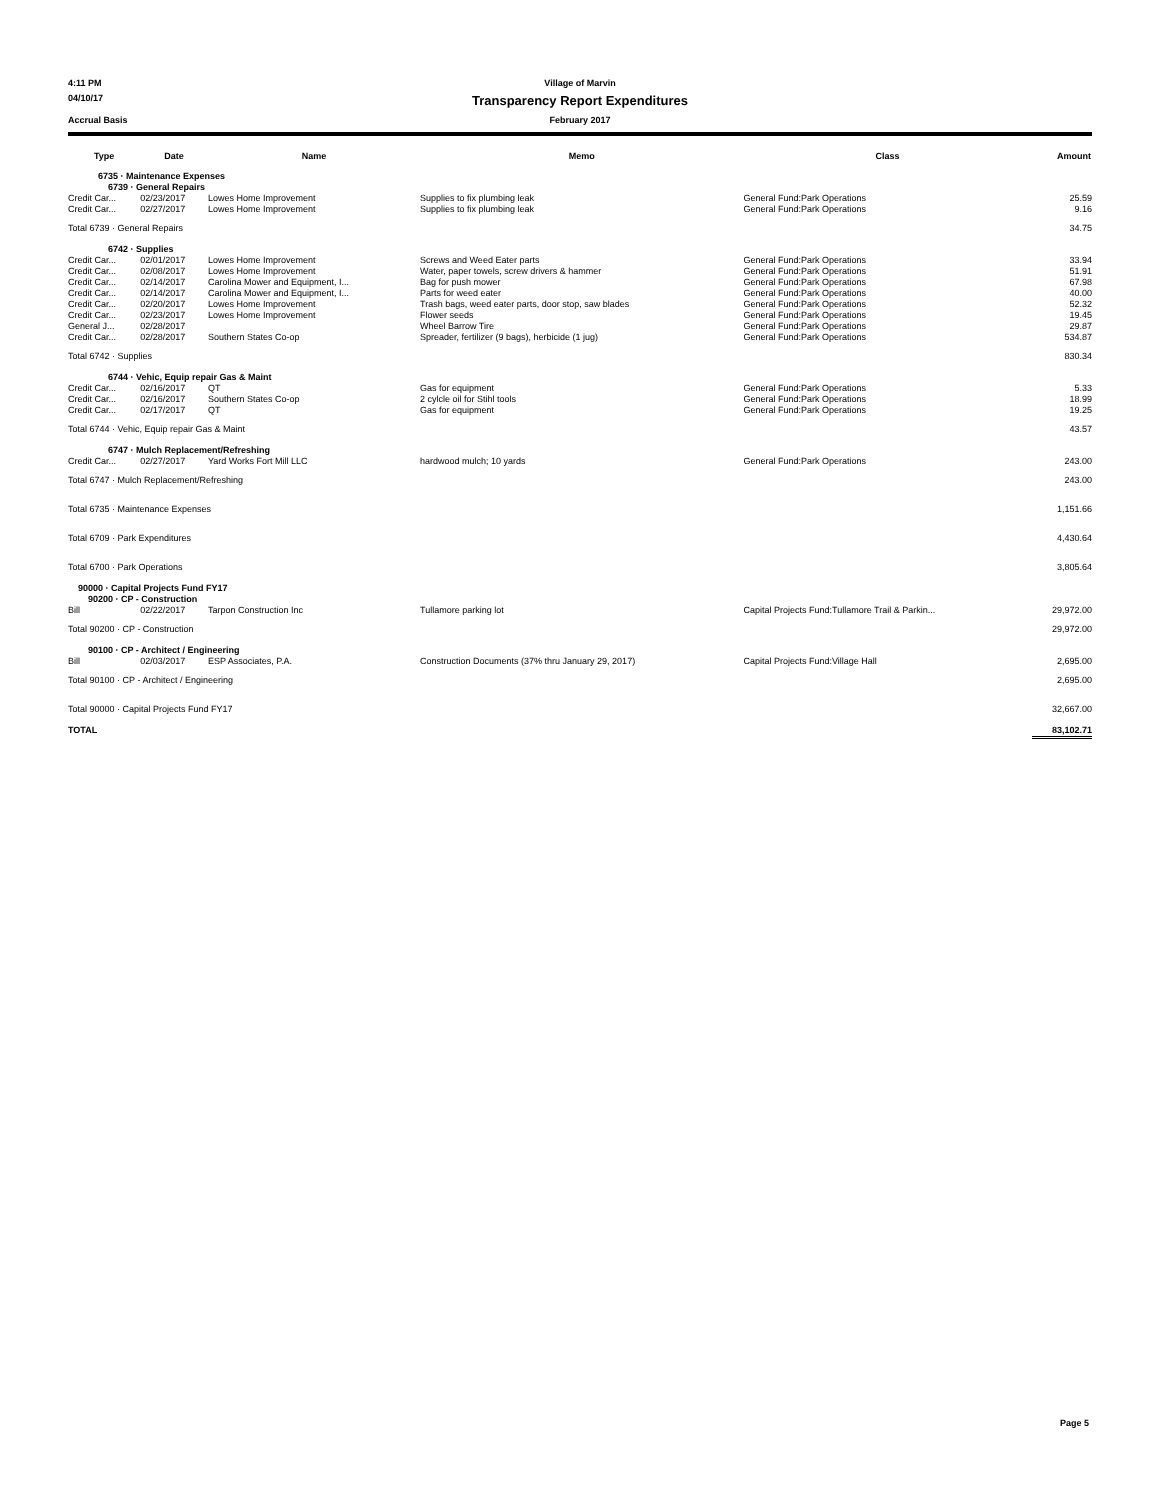4:11 PM Village of Marvin
04/10/17 Transparency Report Expenditures
Accrual Basis February 2017
| Type | Date | Name | Memo | Class | Amount |
| --- | --- | --- | --- | --- | --- |
| 6735 · Maintenance Expenses | | | | | |
| 6739 · General Repairs | | | | | |
| Credit Car... | 02/23/2017 | Lowes Home Improvement | Supplies to fix plumbing leak | General Fund:Park Operations | 25.59 |
| Credit Car... | 02/27/2017 | Lowes Home Improvement | Supplies to fix plumbing leak | General Fund:Park Operations | 9.16 |
| Total 6739 · General Repairs | | | | | 34.75 |
| 6742 · Supplies | | | | | |
| Credit Car... | 02/01/2017 | Lowes Home Improvement | Screws and Weed Eater parts | General Fund:Park Operations | 33.94 |
| Credit Car... | 02/08/2017 | Lowes Home Improvement | Water, paper towels, screw drivers & hammer | General Fund:Park Operations | 51.91 |
| Credit Car... | 02/14/2017 | Carolina Mower and Equipment, I... | Bag for push mower | General Fund:Park Operations | 67.98 |
| Credit Car... | 02/14/2017 | Carolina Mower and Equipment, I... | Parts for weed eater | General Fund:Park Operations | 40.00 |
| Credit Car... | 02/20/2017 | Lowes Home Improvement | Trash bags, weed eater parts, door stop, saw blades | General Fund:Park Operations | 52.32 |
| Credit Car... | 02/23/2017 | Lowes Home Improvement | Flower seeds | General Fund:Park Operations | 19.45 |
| General J... | 02/28/2017 | | Wheel Barrow Tire | General Fund:Park Operations | 29.87 |
| Credit Car... | 02/28/2017 | Southern States Co-op | Spreader, fertilizer (9 bags), herbicide (1 jug) | General Fund:Park Operations | 534.87 |
| Total 6742 · Supplies | | | | | 830.34 |
| 6744 · Vehic, Equip repair Gas & Maint | | | | | |
| Credit Car... | 02/16/2017 | QT | Gas for equipment | General Fund:Park Operations | 5.33 |
| Credit Car... | 02/16/2017 | Southern States Co-op | 2 cylcle oil for Stihl tools | General Fund:Park Operations | 18.99 |
| Credit Car... | 02/17/2017 | QT | Gas for equipment | General Fund:Park Operations | 19.25 |
| Total 6744 · Vehic, Equip repair Gas & Maint | | | | | 43.57 |
| 6747 · Mulch Replacement/Refreshing | | | | | |
| Credit Car... | 02/27/2017 | Yard Works Fort Mill LLC | hardwood mulch; 10 yards | General Fund:Park Operations | 243.00 |
| Total 6747 · Mulch Replacement/Refreshing | | | | | 243.00 |
| Total 6735 · Maintenance Expenses | | | | | 1,151.66 |
| Total 6709 · Park Expenditures | | | | | 4,430.64 |
| Total 6700 · Park Operations | | | | | 3,805.64 |
| 90000 · Capital Projects Fund FY17 | | | | | |
| 90200 · CP - Construction | | | | | |
| Bill | 02/22/2017 | Tarpon Construction Inc | Tullamore parking lot | Capital Projects Fund:Tullamore Trail & Parkin... | 29,972.00 |
| Total 90200 · CP - Construction | | | | | 29,972.00 |
| 90100 · CP - Architect / Engineering | | | | | |
| Bill | 02/03/2017 | ESP Associates, P.A. | Construction Documents (37% thru January 29, 2017) | Capital Projects Fund:Village Hall | 2,695.00 |
| Total 90100 · CP - Architect / Engineering | | | | | 2,695.00 |
| Total 90000 · Capital Projects Fund FY17 | | | | | 32,667.00 |
| TOTAL | | | | | 83,102.71 |
Page 5